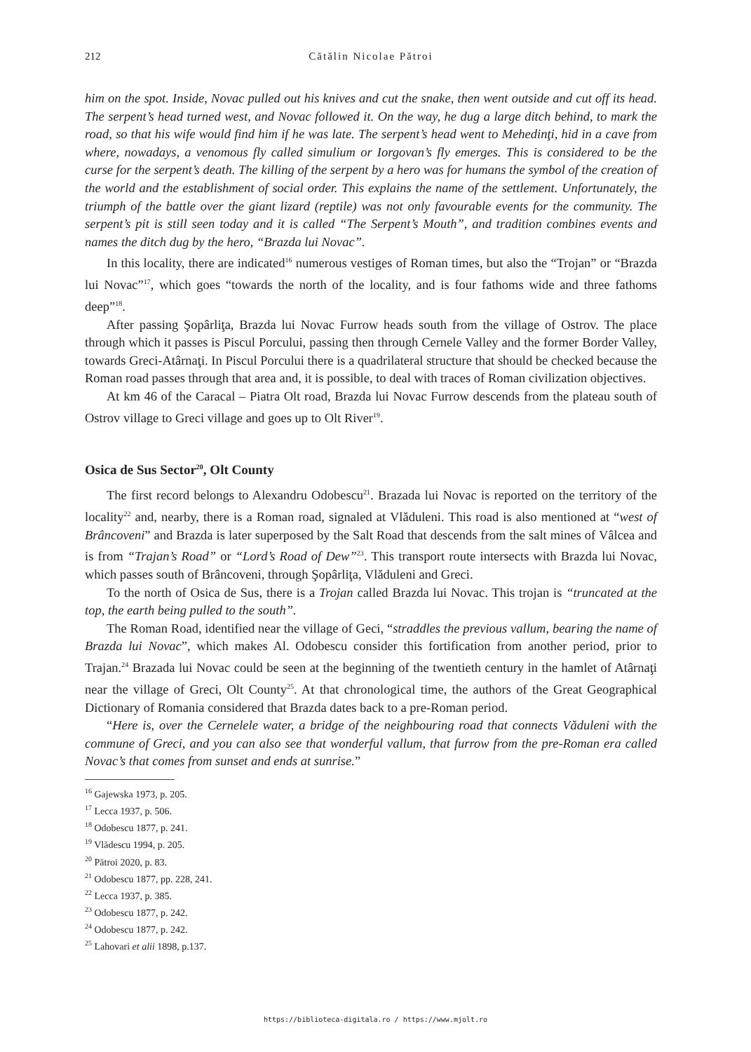212 Cătălin Nicolae Pătroi
him on the spot. Inside, Novac pulled out his knives and cut the snake, then went outside and cut off its head. The serpent’s head turned west, and Novac followed it. On the way, he dug a large ditch behind, to mark the road, so that his wife would find him if he was late. The serpent’s head went to Mehedinţi, hid in a cave from where, nowadays, a venomous fly called simulium or Iorgovan’s fly emerges. This is considered to be the curse for the serpent’s death. The killing of the serpent by a hero was for humans the symbol of the creation of the world and the establishment of social order. This explains the name of the settlement. Unfortunately, the triumph of the battle over the giant lizard (reptile) was not only favourable events for the community. The serpent’s pit is still seen today and it is called “The Serpent’s Mouth”, and tradition combines events and names the ditch dug by the hero, “Brazda lui Novac”.
In this locality, there are indicated<sup>16</sup> numerous vestiges of Roman times, but also the “Trojan” or “Brazda lui Novac”<sup>17</sup>, which goes “towards the north of the locality, and is four fathoms wide and three fathoms deep”<sup>18</sup>.
After passing Şopârliţa, Brazda lui Novac Furrow heads south from the village of Ostrov. The place through which it passes is Piscul Porcului, passing then through Cernele Valley and the former Border Valley, towards Greci-Atârnaţi. In Piscul Porcului there is a quadrilateral structure that should be checked because the Roman road passes through that area and, it is possible, to deal with traces of Roman civilization objectives.
At km 46 of the Caracal – Piatra Olt road, Brazda lui Novac Furrow descends from the plateau south of Ostrov village to Greci village and goes up to Olt River<sup>19</sup>.
Osica de Sus Sector<sup>20</sup>, Olt County
The first record belongs to Alexandru Odobescu<sup>21</sup>. Brazada lui Novac is reported on the territory of the locality<sup>22</sup> and, nearby, there is a Roman road, signaled at Vlăduleni. This road is also mentioned at “west of Brâncoveni” and Brazda is later superposed by the Salt Road that descends from the salt mines of Vâlcea and is from “Trajan’s Road” or “Lord’s Road of Dew”<sup>23</sup>. This transport route intersects with Brazda lui Novac, which passes south of Brâncoveni, through Şopârliţa, Vlăduleni and Greci.
To the north of Osica de Sus, there is a Trojan called Brazda lui Novac. This trojan is “truncated at the top, the earth being pulled to the south”.
The Roman Road, identified near the village of Geci, “straddles the previous vallum, bearing the name of Brazda lui Novac”, which makes Al. Odobescu consider this fortification from another period, prior to Trajan.<sup>24</sup> Brazada lui Novac could be seen at the beginning of the twentieth century in the hamlet of Atârnaţi near the village of Greci, Olt County<sup>25</sup>. At that chronological time, the authors of the Great Geographical Dictionary of Romania considered that Brazda dates back to a pre-Roman period.
“Here is, over the Cernelele water, a bridge of the neighbouring road that connects Văduleni with the commune of Greci, and you can also see that wonderful vallum, that furrow from the pre-Roman era called Novac’s that comes from sunset and ends at sunrise.”
<sup>16</sup> Gajewska 1973, p. 205.
<sup>17</sup> Lecca 1937, p. 506.
<sup>18</sup> Odobescu 1877, p. 241.
<sup>19</sup> Vlădescu 1994, p. 205.
<sup>20</sup> Pătroi 2020, p. 83.
<sup>21</sup> Odobescu 1877, pp. 228, 241.
<sup>22</sup> Lecca 1937, p. 385.
<sup>23</sup> Odobescu 1877, p. 242.
<sup>24</sup> Odobescu 1877, p. 242.
<sup>25</sup> Lahovari et alii 1898, p.137.
https://biblioteca-digitala.ro / https://www.mjolt.ro